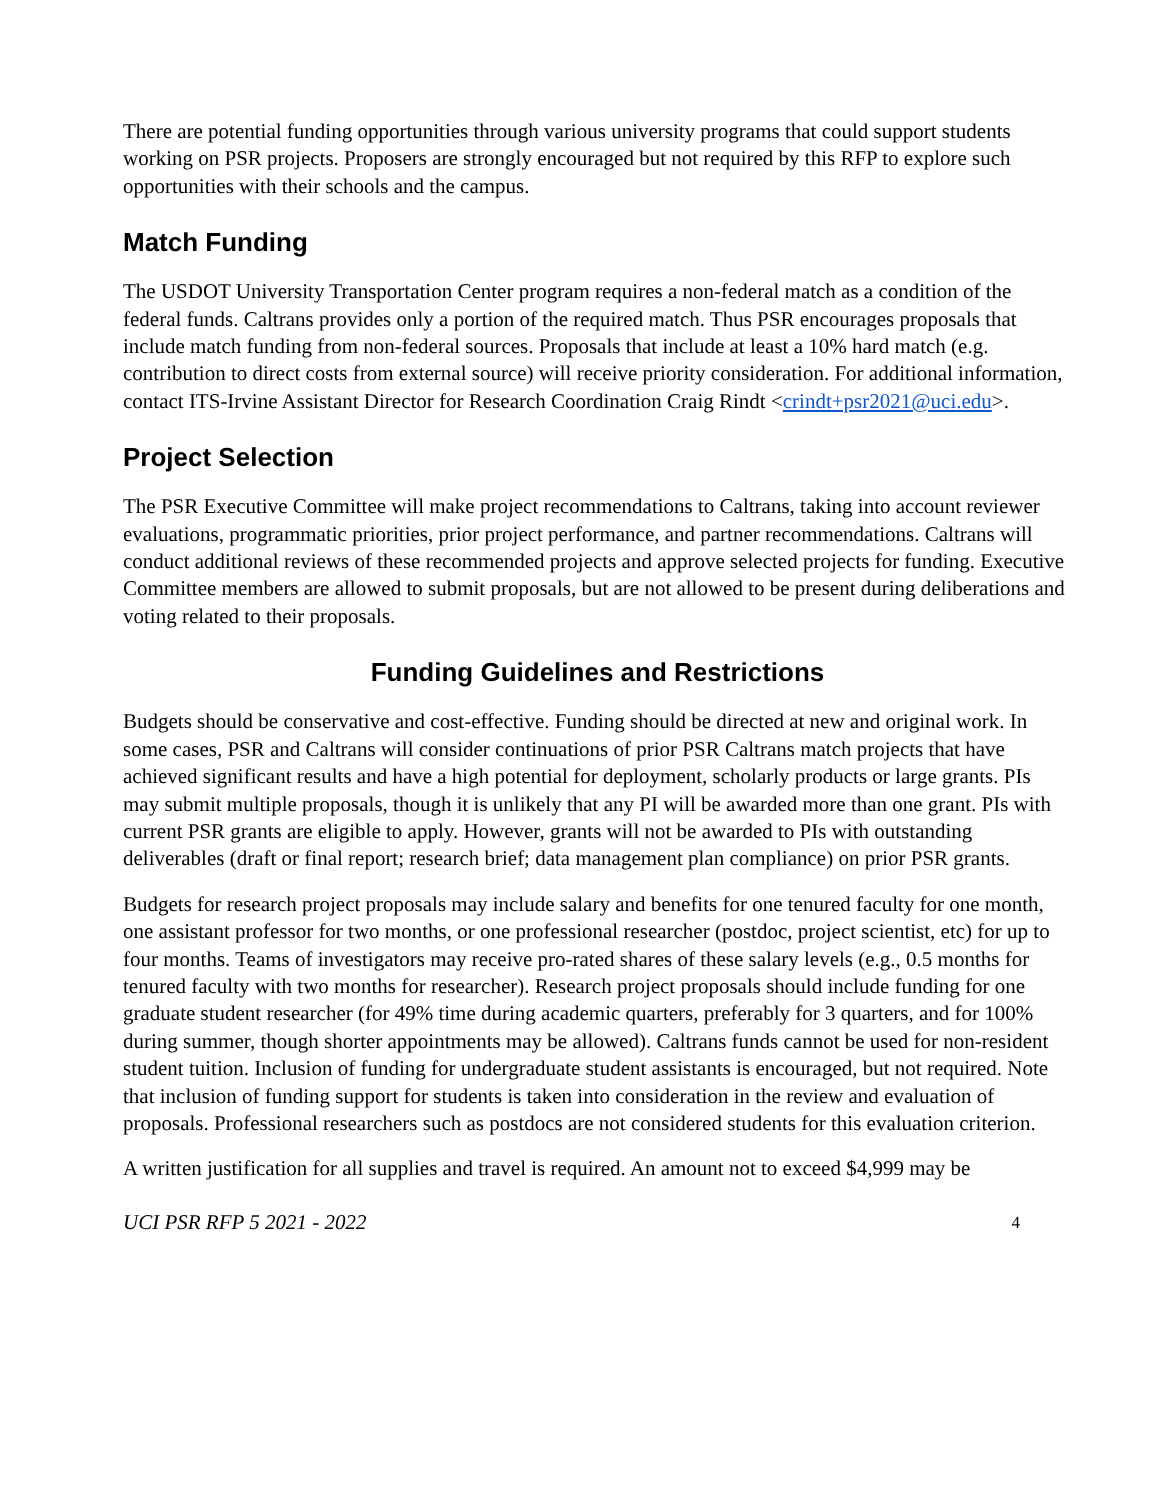There are potential funding opportunities through various university programs that could support students working on PSR projects. Proposers are strongly encouraged but not required by this RFP to explore such opportunities with their schools and the campus.
Match Funding
The USDOT University Transportation Center program requires a non-federal match as a condition of the federal funds. Caltrans provides only a portion of the required match. Thus PSR encourages proposals that include match funding from non-federal sources. Proposals that include at least a 10% hard match (e.g. contribution to direct costs from external source) will receive priority consideration. For additional information, contact ITS-Irvine Assistant Director for Research Coordination Craig Rindt <crindt+psr2021@uci.edu>.
Project Selection
The PSR Executive Committee will make project recommendations to Caltrans, taking into account reviewer evaluations, programmatic priorities, prior project performance, and partner recommendations. Caltrans will conduct additional reviews of these recommended projects and approve selected projects for funding. Executive Committee members are allowed to submit proposals, but are not allowed to be present during deliberations and voting related to their proposals.
Funding Guidelines and Restrictions
Budgets should be conservative and cost-effective. Funding should be directed at new and original work. In some cases, PSR and Caltrans will consider continuations of prior PSR Caltrans match projects that have achieved significant results and have a high potential for deployment, scholarly products or large grants. PIs may submit multiple proposals, though it is unlikely that any PI will be awarded more than one grant. PIs with current PSR grants are eligible to apply. However, grants will not be awarded to PIs with outstanding deliverables (draft or final report; research brief; data management plan compliance) on prior PSR grants.
Budgets for research project proposals may include salary and benefits for one tenured faculty for one month, one assistant professor for two months, or one professional researcher (postdoc, project scientist, etc) for up to four months. Teams of investigators may receive pro-rated shares of these salary levels (e.g., 0.5 months for tenured faculty with two months for researcher). Research project proposals should include funding for one graduate student researcher (for 49% time during academic quarters, preferably for 3 quarters, and for 100% during summer, though shorter appointments may be allowed). Caltrans funds cannot be used for non-resident student tuition. Inclusion of funding for undergraduate student assistants is encouraged, but not required. Note that inclusion of funding support for students is taken into consideration in the review and evaluation of proposals. Professional researchers such as postdocs are not considered students for this evaluation criterion.
A written justification for all supplies and travel is required. An amount not to exceed $4,999 may be
UCI PSR RFP 5 2021 - 2022 4